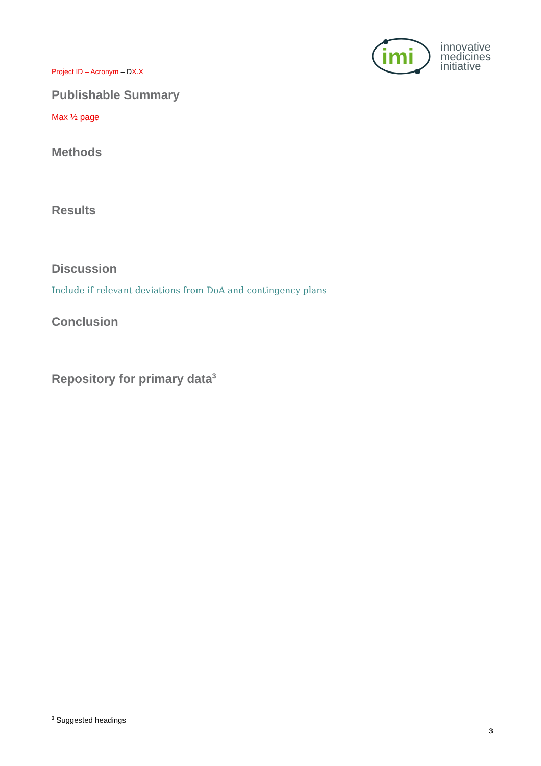imi
innovative
medicines
initiative
Project ID – Acronym – DX.X
Publishable Summary
Max ½ page
Methods
Results
Discussion
Include if relevant deviations from DoA and contingency plans
Conclusion
Repository for primary data<sup>3</sup>
<sup>3</sup> Suggested headings
3